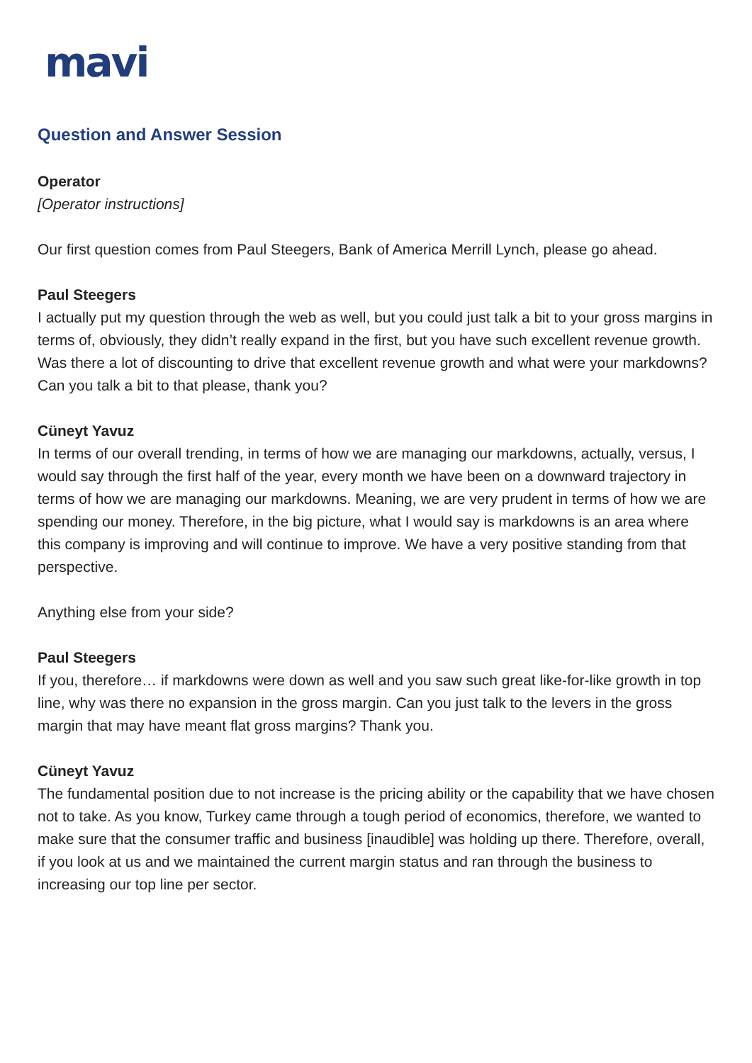mavi
Question and Answer Session
Operator
[Operator instructions]
Our first question comes from Paul Steegers, Bank of America Merrill Lynch, please go ahead.
Paul Steegers
I actually put my question through the web as well, but you could just talk a bit to your gross margins in terms of, obviously, they didn’t really expand in the first, but you have such excellent revenue growth. Was there a lot of discounting to drive that excellent revenue growth and what were your markdowns? Can you talk a bit to that please, thank you?
Cüneyt Yavuz
In terms of our overall trending, in terms of how we are managing our markdowns, actually, versus, I would say through the first half of the year, every month we have been on a downward trajectory in terms of how we are managing our markdowns. Meaning, we are very prudent in terms of how we are spending our money. Therefore, in the big picture, what I would say is markdowns is an area where this company is improving and will continue to improve. We have a very positive standing from that perspective.
Anything else from your side?
Paul Steegers
If you, therefore… if markdowns were down as well and you saw such great like-for-like growth in top line, why was there no expansion in the gross margin. Can you just talk to the levers in the gross margin that may have meant flat gross margins? Thank you.
Cüneyt Yavuz
The fundamental position due to not increase is the pricing ability or the capability that we have chosen not to take. As you know, Turkey came through a tough period of economics, therefore, we wanted to make sure that the consumer traffic and business [inaudible] was holding up there. Therefore, overall, if you look at us and we maintained the current margin status and ran through the business to increasing our top line per sector.